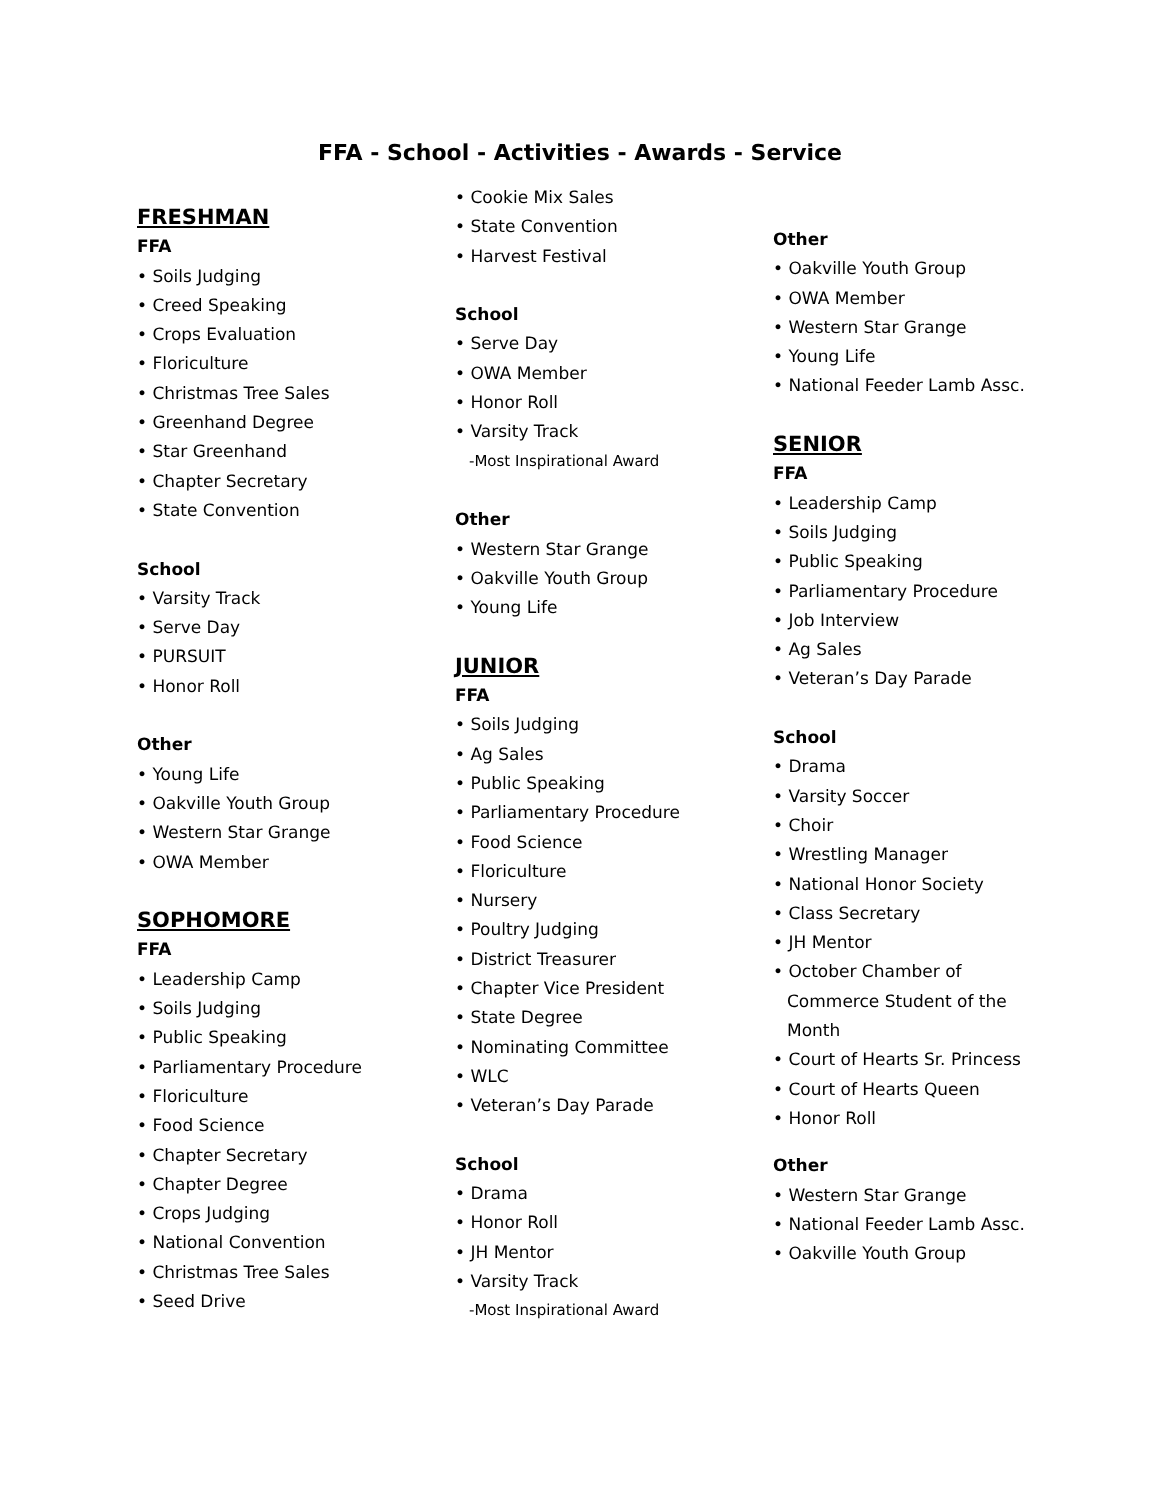FFA - School - Activities - Awards - Service
FRESHMAN
FFA
• Soils Judging
• Creed Speaking
• Crops Evaluation
• Floriculture
• Christmas Tree Sales
• Greenhand Degree
• Star Greenhand
• Chapter Secretary
• State Convention
School
• Varsity Track
• Serve Day
• PURSUIT
• Honor Roll
Other
• Young Life
• Oakville Youth Group
• Western Star Grange
• OWA Member
SOPHOMORE
FFA
• Leadership Camp
• Soils Judging
• Public Speaking
• Parliamentary Procedure
• Floriculture
• Food Science
• Chapter Secretary
• Chapter Degree
• Crops Judging
• National Convention
• Christmas Tree Sales
• Seed Drive
• Cookie Mix Sales
• State Convention
• Harvest Festival
School
• Serve Day
• OWA Member
• Honor Roll
• Varsity Track
-Most Inspirational Award
Other
• Western Star Grange
• Oakville Youth Group
• Young Life
JUNIOR
FFA
• Soils Judging
• Ag Sales
• Public Speaking
• Parliamentary Procedure
• Food Science
• Floriculture
• Nursery
• Poultry Judging
• District Treasurer
• Chapter Vice President
• State Degree
• Nominating Committee
• WLC
• Veteran’s Day Parade
School
• Drama
• Honor Roll
• JH Mentor
• Varsity Track
-Most Inspirational Award
Other
• Oakville Youth Group
• OWA Member
• Western Star Grange
• Young Life
• National Feeder Lamb Assc.
SENIOR
FFA
• Leadership Camp
• Soils Judging
• Public Speaking
• Parliamentary Procedure
• Job Interview
• Ag Sales
• Veteran’s Day Parade
School
• Drama
• Varsity Soccer
• Choir
• Wrestling Manager
• National Honor Society
• Class Secretary
• JH Mentor
• October Chamber of
Commerce Student of the
Month
• Court of Hearts Sr. Princess
• Court of Hearts Queen
• Honor Roll
Other
• Western Star Grange
• National Feeder Lamb Assc.
• Oakville Youth Group